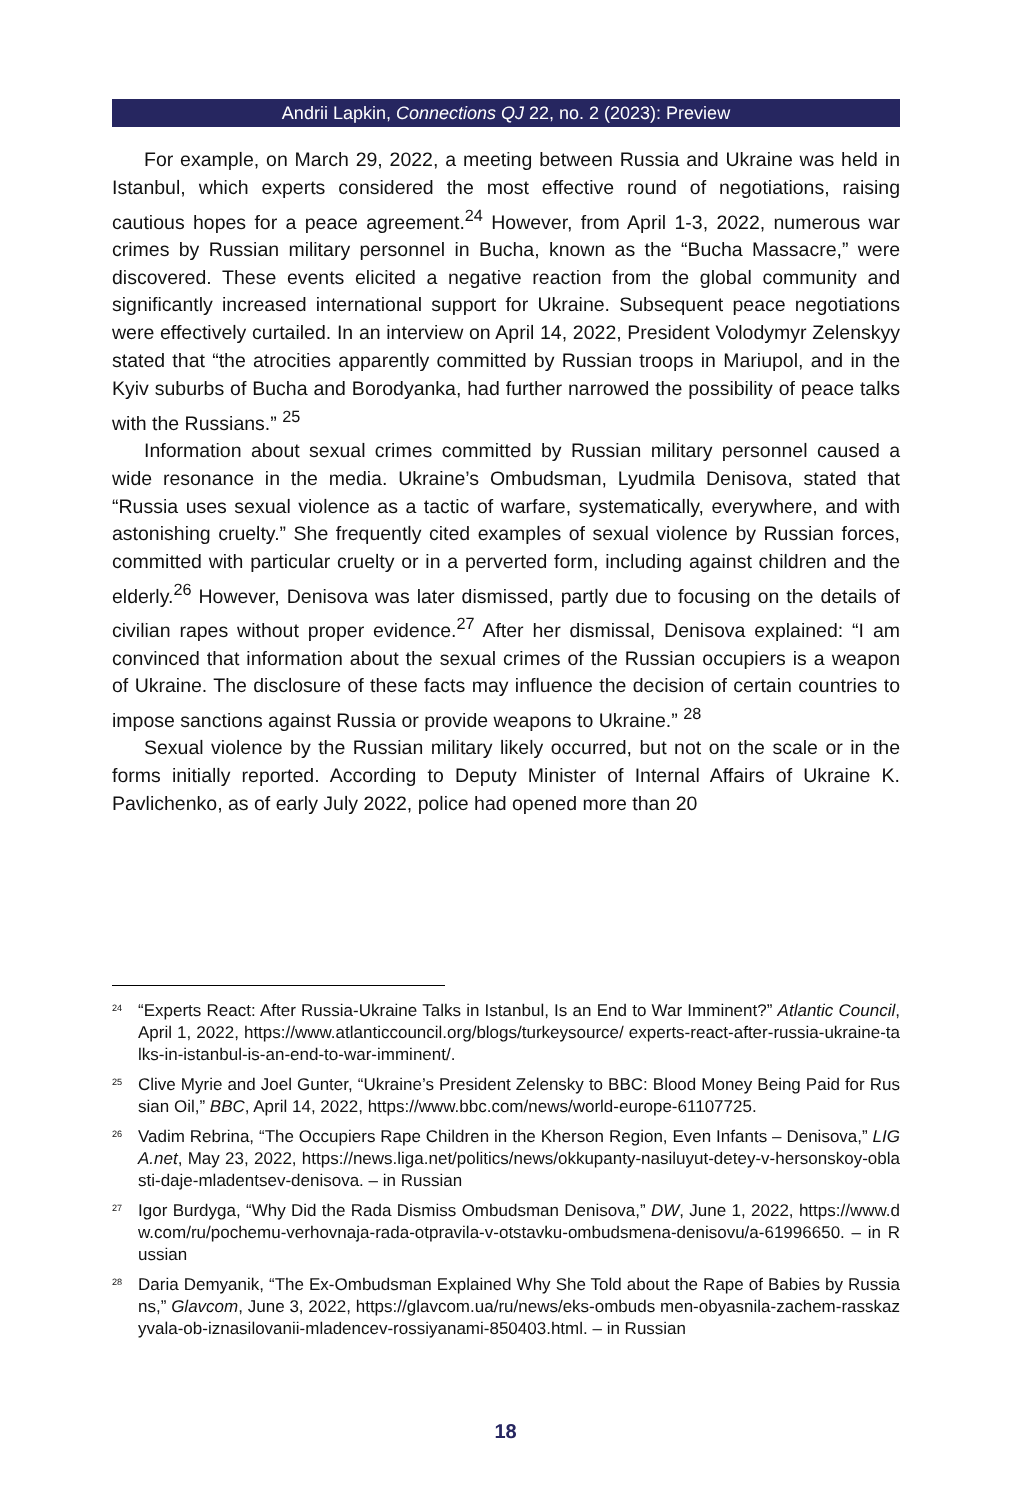Andrii Lapkin, Connections QJ 22, no. 2 (2023): Preview
For example, on March 29, 2022, a meeting between Russia and Ukraine was held in Istanbul, which experts considered the most effective round of negotiations, raising cautious hopes for a peace agreement.<sup>24</sup> However, from April 1-3, 2022, numerous war crimes by Russian military personnel in Bucha, known as the “Bucha Massacre,” were discovered. These events elicited a negative reaction from the global community and significantly increased international support for Ukraine. Subsequent peace negotiations were effectively curtailed. In an interview on April 14, 2022, President Volodymyr Zelenskyy stated that “the atrocities apparently committed by Russian troops in Mariupol, and in the Kyiv suburbs of Bucha and Borodyanka, had further narrowed the possibility of peace talks with the Russians.” <sup>25</sup>
Information about sexual crimes committed by Russian military personnel caused a wide resonance in the media. Ukraine’s Ombudsman, Lyudmila Denisova, stated that “Russia uses sexual violence as a tactic of warfare, systematically, everywhere, and with astonishing cruelty.” She frequently cited examples of sexual violence by Russian forces, committed with particular cruelty or in a perverted form, including against children and the elderly.<sup>26</sup> However, Denisova was later dismissed, partly due to focusing on the details of civilian rapes without proper evidence.<sup>27</sup> After her dismissal, Denisova explained: “I am convinced that information about the sexual crimes of the Russian occupiers is a weapon of Ukraine. The disclosure of these facts may influence the decision of certain countries to impose sanctions against Russia or provide weapons to Ukraine.” <sup>28</sup>
Sexual violence by the Russian military likely occurred, but not on the scale or in the forms initially reported. According to Deputy Minister of Internal Affairs of Ukraine K. Pavlichenko, as of early July 2022, police had opened more than 20
<sup>24</sup> “Experts React: After Russia-Ukraine Talks in Istanbul, Is an End to War Imminent?” Atlantic Council, April 1, 2022, https://www.atlanticcouncil.org/blogs/turkeysource/ experts-react-after-russia-ukraine-talks-in-istanbul-is-an-end-to-war-imminent/.
<sup>25</sup> Clive Myrie and Joel Gunter, “Ukraine’s President Zelensky to BBC: Blood Money Being Paid for Russian Oil,” BBC, April 14, 2022, https://www.bbc.com/news/world-europe-61107725.
<sup>26</sup> Vadim Rebrina, “The Occupiers Rape Children in the Kherson Region, Even Infants – Denisova,” LIGA.net, May 23, 2022, https://news.liga.net/politics/news/okkupanty-nasiluyut-detey-v-hersonskoy-oblasti-daje-mladentsev-denisova. – in Russian
<sup>27</sup> Igor Burdyga, “Why Did the Rada Dismiss Ombudsman Denisova,” DW, June 1, 2022, https://www.dw.com/ru/pochemu-verhovnaja-rada-otpravila-v-otstavku-ombudsmena-denisovu/a-61996650. – in Russian
<sup>28</sup> Daria Demyanik, “The Ex-Ombudsman Explained Why She Told about the Rape of Babies by Russians,” Glavcom, June 3, 2022, https://glavcom.ua/ru/news/eks-ombuds men-obyasnila-zachem-rasskazyvala-ob-iznasilovanii-mladencev-rossiyanami-850403.html. – in Russian
18